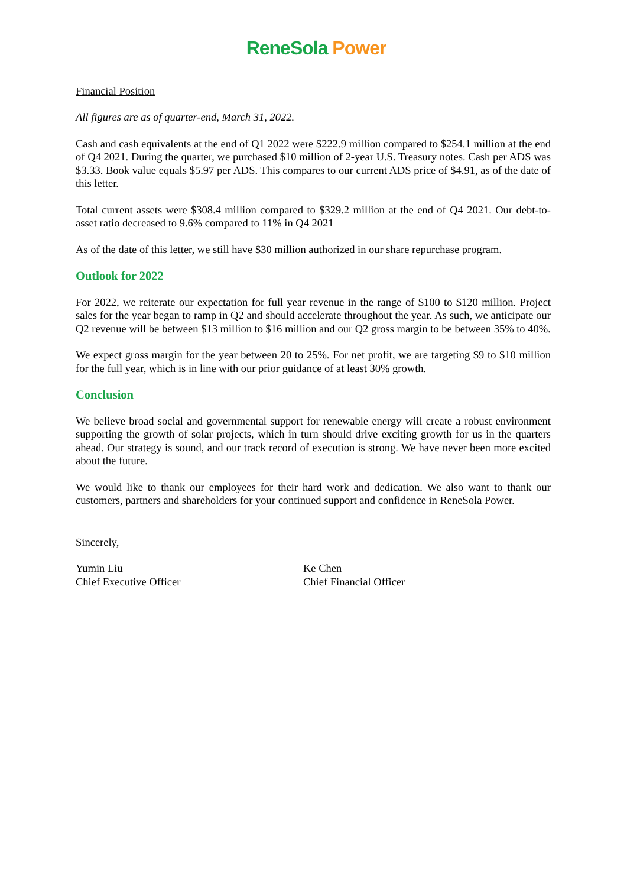ReneSola Power
Financial Position
All figures are as of quarter-end, March 31, 2022.
Cash and cash equivalents at the end of Q1 2022 were $222.9 million compared to $254.1 million at the end of Q4 2021. During the quarter, we purchased $10 million of 2-year U.S. Treasury notes. Cash per ADS was $3.33. Book value equals $5.97 per ADS. This compares to our current ADS price of $4.91, as of the date of this letter.
Total current assets were $308.4 million compared to $329.2 million at the end of Q4 2021. Our debt-to-asset ratio decreased to 9.6% compared to 11% in Q4 2021
As of the date of this letter, we still have $30 million authorized in our share repurchase program.
Outlook for 2022
For 2022, we reiterate our expectation for full year revenue in the range of $100 to $120 million. Project sales for the year began to ramp in Q2 and should accelerate throughout the year. As such, we anticipate our Q2 revenue will be between $13 million to $16 million and our Q2 gross margin to be between 35% to 40%.
We expect gross margin for the year between 20 to 25%. For net profit, we are targeting $9 to $10 million for the full year, which is in line with our prior guidance of at least 30% growth.
Conclusion
We believe broad social and governmental support for renewable energy will create a robust environment supporting the growth of solar projects, which in turn should drive exciting growth for us in the quarters ahead. Our strategy is sound, and our track record of execution is strong. We have never been more excited about the future.
We would like to thank our employees for their hard work and dedication. We also want to thank our customers, partners and shareholders for your continued support and confidence in ReneSola Power.
Sincerely,
Yumin Liu
Chief Executive Officer
Ke Chen
Chief Financial Officer